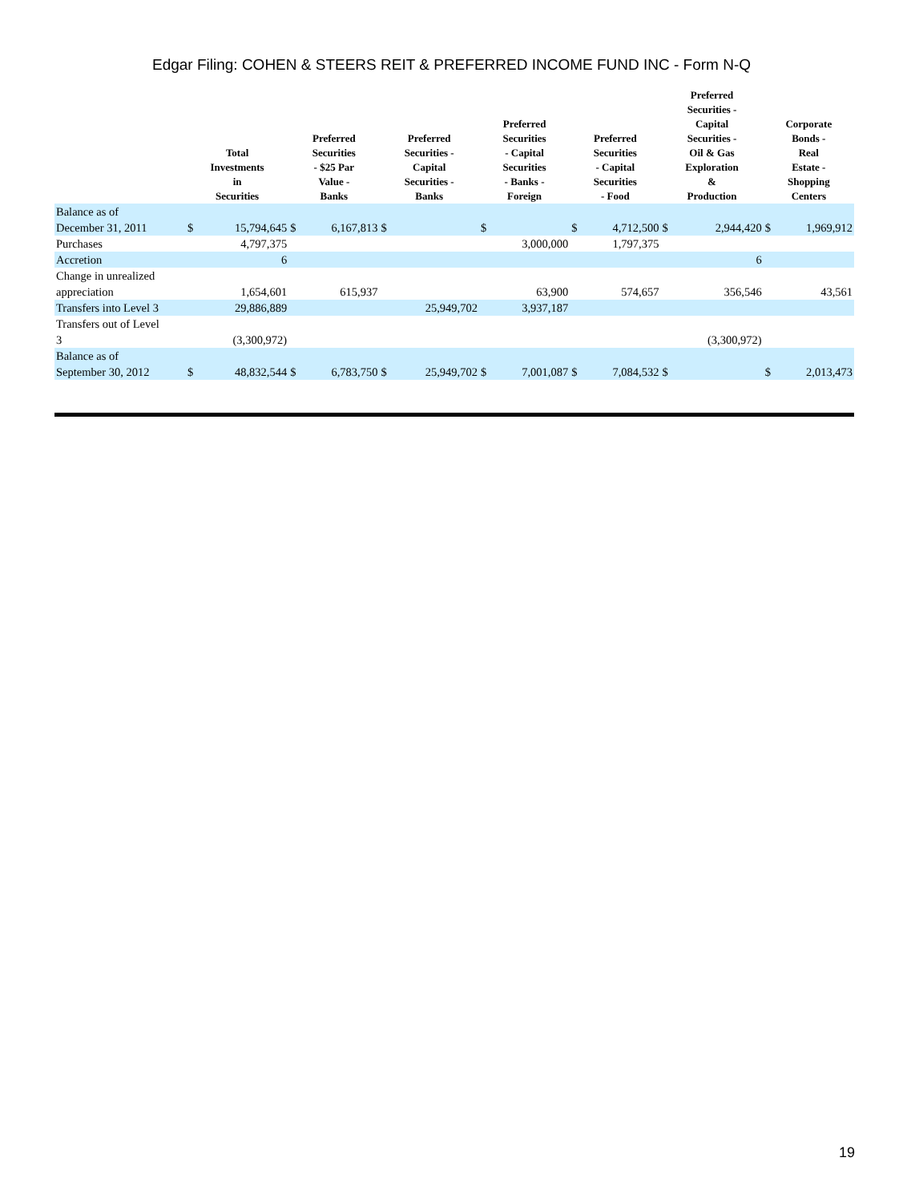Edgar Filing: COHEN & STEERS REIT & PREFERRED INCOME FUND INC - Form N-Q
| | Total Investments in Securities | | Preferred Securities - $25 Par Value - Banks | | Preferred Securities - Capital Securities - Banks | | Preferred Securities - Capital Securities - Banks - Foreign | | Preferred Securities - Capital Securities - Food | | Preferred Securities - Capital Securities - Oil & Gas Exploration & Production | | Corporate Bonds - Real Estate - Shopping Centers | |
| --- | --- | --- | --- | --- | --- | --- | --- | --- | --- | --- | --- | --- | --- | --- |
| Balance as of December 31, 2011 | $ | 15,794,645 | $ | 6,167,813 | $ | | $ | | $ | 4,712,500 | $ | 2,944,420 | $ | 1,969,912 |
| Purchases | | 4,797,375 | | | | | | 3,000,000 | | 1,797,375 | | | | |
| Accretion | | 6 | | | | | | | | | | 6 | | |
| Change in unrealized appreciation | | 1,654,601 | | 615,937 | | | | 63,900 | | 574,657 | | 356,546 | | 43,561 |
| Transfers into Level 3 | | 29,886,889 | | | | 25,949,702 | | 3,937,187 | | | | | | |
| Transfers out of Level 3 | | (3,300,972) | | | | | | | | | | (3,300,972) | | |
| Balance as of September 30, 2012 | $ | 48,832,544 | $ | 6,783,750 | $ | 25,949,702 | $ | 7,001,087 | $ | 7,084,532 | $ | | $ | 2,013,473 |
19